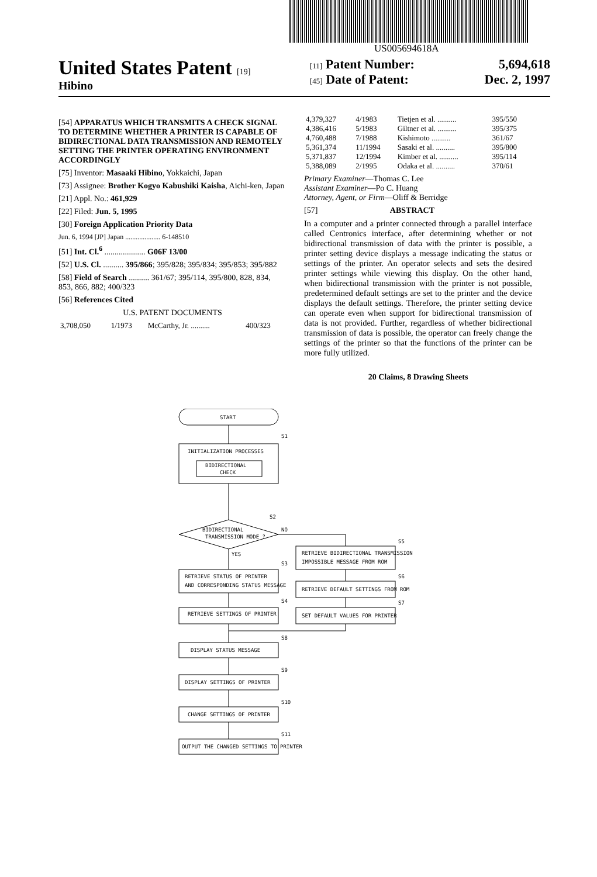US005694618A
United States Patent [19]
Hibino
[11] Patent Number: 5,694,618
[45] Date of Patent: Dec. 2, 1997
[54] APPARATUS WHICH TRANSMITS A CHECK SIGNAL TO DETERMINE WHETHER A PRINTER IS CAPABLE OF BIDIRECTIONAL DATA TRANSMISSION AND REMOTELY SETTING THE PRINTER OPERATING ENVIRONMENT ACCORDINGLY
[75] Inventor: Masaaki Hibino, Yokkaichi, Japan
[73] Assignee: Brother Kogyo Kabushiki Kaisha, Aichi-ken, Japan
[21] Appl. No.: 461,929
[22] Filed: Jun. 5, 1995
[30] Foreign Application Priority Data
Jun. 6, 1994 [JP] Japan .................... 6-148510
[51] Int. Cl.<sup>6</sup> .................... G06F 13/00
[52] U.S. Cl. .......... 395/866; 395/828; 395/834; 395/853; 395/882
[58] Field of Search .......... 361/67; 395/114, 395/800, 828, 834, 853, 866, 882; 400/323
[56] References Cited
U.S. PATENT DOCUMENTS
| 3,708,050 | 1/1973 | McCarthy, Jr. .......... | 400/323 |
| 4,379,327 | 4/1983 | Tietjen et al. .......... | 395/550 |
| 4,386,416 | 5/1983 | Giltner et al. .......... | 395/375 |
| 4,760,488 | 7/1988 | Kishimoto .......... | 361/67 |
| 5,361,374 | 11/1994 | Sasaki et al. .......... | 395/800 |
| 5,371,837 | 12/1994 | Kimber et al. .......... | 395/114 |
| 5,388,089 | 2/1995 | Odaka et al. .......... | 370/61 |
Primary Examiner—Thomas C. Lee
Assistant Examiner—Po C. Huang
Attorney, Agent, or Firm—Oliff & Berridge
[57] ABSTRACT
In a computer and a printer connected through a parallel interface called Centronics interface, after determining whether or not bidirectional transmission of data with the printer is possible, a printer setting device displays a message indicating the status or settings of the printer. An operator selects and sets the desired printer settings while viewing this display. On the other hand, when bidirectional transmission with the printer is not possible, predetermined default settings are set to the printer and the device displays the default settings. Therefore, the printer setting device can operate even when support for bidirectional transmission of data is not provided. Further, regardless of whether bidirectional transmission of data is possible, the operator can freely change the settings of the printer so that the functions of the printer can be more fully utilized.
20 Claims, 8 Drawing Sheets
START
S1
INITIALIZATION PROCESSES
BIDIRECTIONAL
CHECK
S2
BIDIRECTIONAL
TRANSMISSION MODE ?
NO
YES
S3
RETRIEVE STATUS OF PRINTER
AND CORRESPONDING STATUS MESSAGE
S4
RETRIEVE SETTINGS OF PRINTER
S5
RETRIEVE BIDIRECTIONAL TRANSMISSION
IMPOSSIBLE MESSAGE FROM ROM
S6
RETRIEVE DEFAULT SETTINGS FROM ROM
S7
SET DEFAULT VALUES FOR PRINTER
S8
DISPLAY STATUS MESSAGE
S9
DISPLAY SETTINGS OF PRINTER
S10
CHANGE SETTINGS OF PRINTER
S11
OUTPUT THE CHANGED SETTINGS TO PRINTER